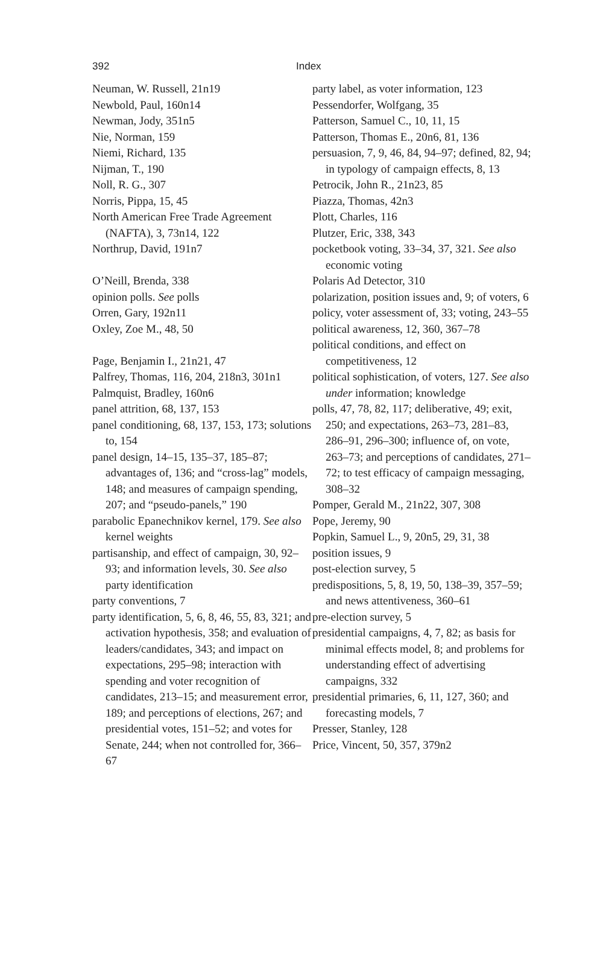392 Index
Neuman, W. Russell, 21n19
Newbold, Paul, 160n14
Newman, Jody, 351n5
Nie, Norman, 159
Niemi, Richard, 135
Nijman, T., 190
Noll, R. G., 307
Norris, Pippa, 15, 45
North American Free Trade Agreement (NAFTA), 3, 73n14, 122
Northrup, David, 191n7
O’Neill, Brenda, 338
opinion polls. See polls
Orren, Gary, 192n11
Oxley, Zoe M., 48, 50
Page, Benjamin I., 21n21, 47
Palfrey, Thomas, 116, 204, 218n3, 301n1
Palmquist, Bradley, 160n6
panel attrition, 68, 137, 153
panel conditioning, 68, 137, 153, 173; solutions to, 154
panel design, 14–15, 135–37, 185–87; advantages of, 136; and “cross-lag” models, 148; and measures of campaign spending, 207; and “pseudo-panels,” 190
parabolic Epanechnikov kernel, 179. See also kernel weights
partisanship, and effect of campaign, 30, 92–93; and information levels, 30. See also party identification
party conventions, 7
party identification, 5, 6, 8, 46, 55, 83, 321; and activation hypothesis, 358; and evaluation of leaders/candidates, 343; and impact on expectations, 295–98; interaction with spending and voter recognition of candidates, 213–15; and measurement error, 189; and perceptions of elections, 267; and presidential votes, 151–52; and votes for Senate, 244; when not controlled for, 366–67
party label, as voter information, 123
Pessendorfer, Wolfgang, 35
Patterson, Samuel C., 10, 11, 15
Patterson, Thomas E., 20n6, 81, 136
persuasion, 7, 9, 46, 84, 94–97; defined, 82, 94; in typology of campaign effects, 8, 13
Petrocik, John R., 21n23, 85
Piazza, Thomas, 42n3
Plott, Charles, 116
Plutzer, Eric, 338, 343
pocketbook voting, 33–34, 37, 321. See also economic voting
Polaris Ad Detector, 310
polarization, position issues and, 9; of voters, 6
policy, voter assessment of, 33; voting, 243–55
political awareness, 12, 360, 367–78
political conditions, and effect on competitiveness, 12
political sophistication, of voters, 127. See also under information; knowledge
polls, 47, 78, 82, 117; deliberative, 49; exit, 250; and expectations, 263–73, 281–83, 286–91, 296–300; influence of, on vote, 263–73; and perceptions of candidates, 271–72; to test efficacy of campaign messaging, 308–32
Pomper, Gerald M., 21n22, 307, 308
Pope, Jeremy, 90
Popkin, Samuel L., 9, 20n5, 29, 31, 38
position issues, 9
post-election survey, 5
predispositions, 5, 8, 19, 50, 138–39, 357–59; and news attentiveness, 360–61
pre-election survey, 5
presidential campaigns, 4, 7, 82; as basis for minimal effects model, 8; and problems for understanding effect of advertising campaigns, 332
presidential primaries, 6, 11, 127, 360; and forecasting models, 7
Presser, Stanley, 128
Price, Vincent, 50, 357, 379n2